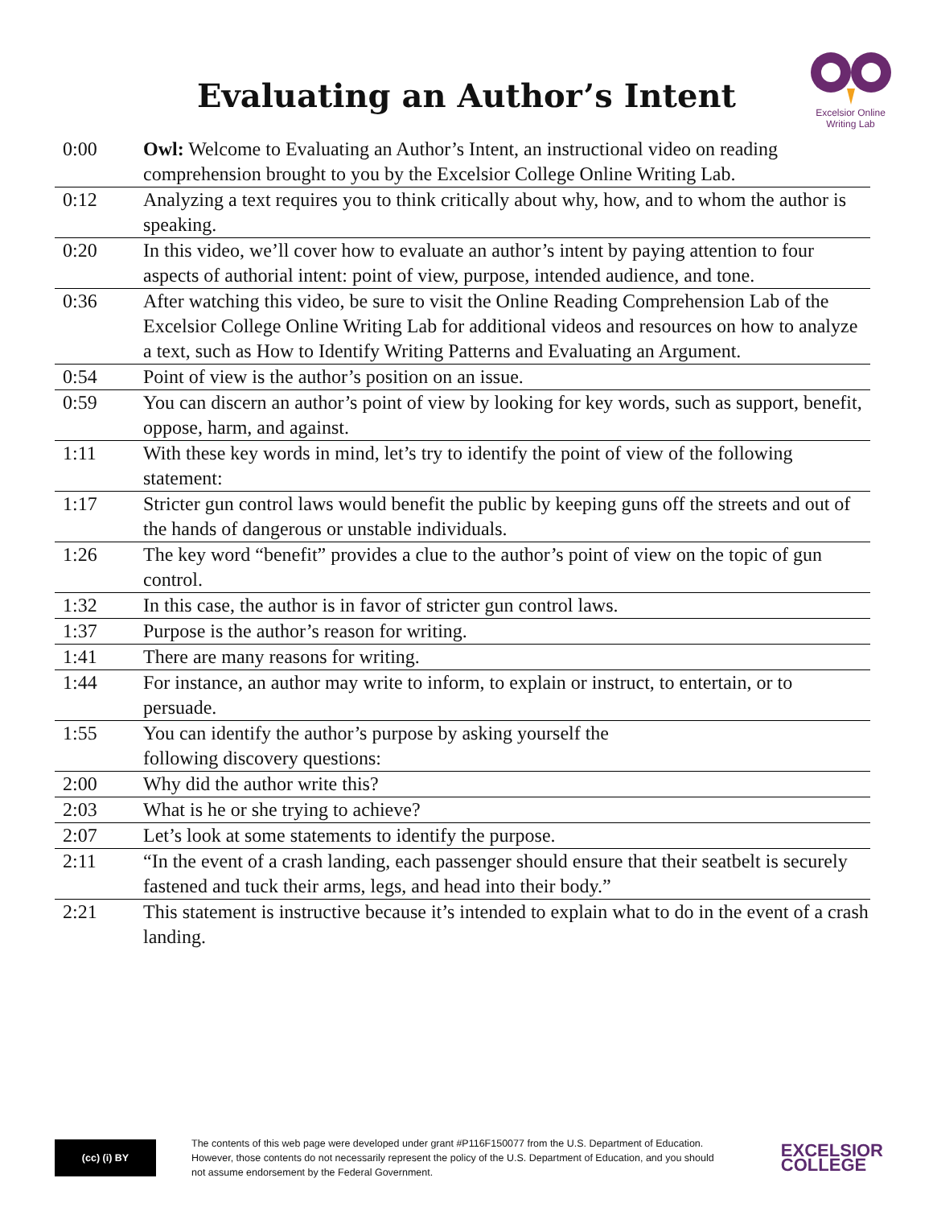Evaluating an Author’s Intent
Excelsior Online
Writing Lab
| 0:00 | Owl: Welcome to Evaluating an Author’s Intent, an instructional video on reading comprehension brought to you by the Excelsior College Online Writing Lab. |
| 0:12 | Analyzing a text requires you to think critically about why, how, and to whom the author is speaking. |
| 0:20 | In this video, we’ll cover how to evaluate an author’s intent by paying attention to four aspects of authorial intent: point of view, purpose, intended audience, and tone. |
| 0:36 | After watching this video, be sure to visit the Online Reading Comprehension Lab of the Excelsior College Online Writing Lab for additional videos and resources on how to analyze a text, such as How to Identify Writing Patterns and Evaluating an Argument. |
| 0:54 | Point of view is the author’s position on an issue. |
| 0:59 | You can discern an author’s point of view by looking for key words, such as support, benefit, oppose, harm, and against. |
| 1:11 | With these key words in mind, let’s try to identify the point of view of the following statement: |
| 1:17 | Stricter gun control laws would benefit the public by keeping guns off the streets and out of the hands of dangerous or unstable individuals. |
| 1:26 | The key word “benefit” provides a clue to the author’s point of view on the topic of gun control. |
| 1:32 | In this case, the author is in favor of stricter gun control laws. |
| 1:37 | Purpose is the author’s reason for writing. |
| 1:41 | There are many reasons for writing. |
| 1:44 | For instance, an author may write to inform, to explain or instruct, to entertain, or to persuade. |
| 1:55 | You can identify the author’s purpose by asking yourself the following discovery questions: |
| 2:00 | Why did the author write this? |
| 2:03 | What is he or she trying to achieve? |
| 2:07 | Let’s look at some statements to identify the purpose. |
| 2:11 | “In the event of a crash landing, each passenger should ensure that their seatbelt is securely fastened and tuck their arms, legs, and head into their body.” |
| 2:21 | This statement is instructive because it’s intended to explain what to do in the event of a crash landing. |
(cc) (i) BY
The contents of this web page were developed under grant #P116F150077 from the U.S. Department of Education. However, those contents do not necessarily represent the policy of the U.S. Department of Education, and you should not assume endorsement by the Federal Government.
EXCELSIOR
COLLEGE